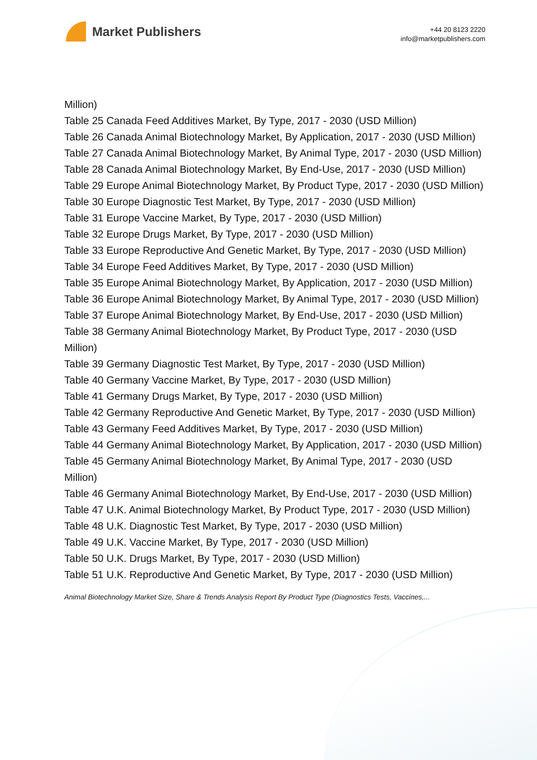Market Publishers
+44 20 8123 2220
info@marketpublishers.com
Million)
Table 25 Canada Feed Additives Market, By Type, 2017 - 2030 (USD Million)
Table 26 Canada Animal Biotechnology Market, By Application, 2017 - 2030 (USD Million)
Table 27 Canada Animal Biotechnology Market, By Animal Type, 2017 - 2030 (USD Million)
Table 28 Canada Animal Biotechnology Market, By End-Use, 2017 - 2030 (USD Million)
Table 29 Europe Animal Biotechnology Market, By Product Type, 2017 - 2030 (USD Million)
Table 30 Europe Diagnostic Test Market, By Type, 2017 - 2030 (USD Million)
Table 31 Europe Vaccine Market, By Type, 2017 - 2030 (USD Million)
Table 32 Europe Drugs Market, By Type, 2017 - 2030 (USD Million)
Table 33 Europe Reproductive And Genetic Market, By Type, 2017 - 2030 (USD Million)
Table 34 Europe Feed Additives Market, By Type, 2017 - 2030 (USD Million)
Table 35 Europe Animal Biotechnology Market, By Application, 2017 - 2030 (USD Million)
Table 36 Europe Animal Biotechnology Market, By Animal Type, 2017 - 2030 (USD Million)
Table 37 Europe Animal Biotechnology Market, By End-Use, 2017 - 2030 (USD Million)
Table 38 Germany Animal Biotechnology Market, By Product Type, 2017 - 2030 (USD Million)
Table 39 Germany Diagnostic Test Market, By Type, 2017 - 2030 (USD Million)
Table 40 Germany Vaccine Market, By Type, 2017 - 2030 (USD Million)
Table 41 Germany Drugs Market, By Type, 2017 - 2030 (USD Million)
Table 42 Germany Reproductive And Genetic Market, By Type, 2017 - 2030 (USD Million)
Table 43 Germany Feed Additives Market, By Type, 2017 - 2030 (USD Million)
Table 44 Germany Animal Biotechnology Market, By Application, 2017 - 2030 (USD Million)
Table 45 Germany Animal Biotechnology Market, By Animal Type, 2017 - 2030 (USD Million)
Table 46 Germany Animal Biotechnology Market, By End-Use, 2017 - 2030 (USD Million)
Table 47 U.K. Animal Biotechnology Market, By Product Type, 2017 - 2030 (USD Million)
Table 48 U.K. Diagnostic Test Market, By Type, 2017 - 2030 (USD Million)
Table 49 U.K. Vaccine Market, By Type, 2017 - 2030 (USD Million)
Table 50 U.K. Drugs Market, By Type, 2017 - 2030 (USD Million)
Table 51 U.K. Reproductive And Genetic Market, By Type, 2017 - 2030 (USD Million)
Animal Biotechnology Market Size, Share & Trends Analysis Report By Product Type (Diagnostics Tests, Vaccines,...